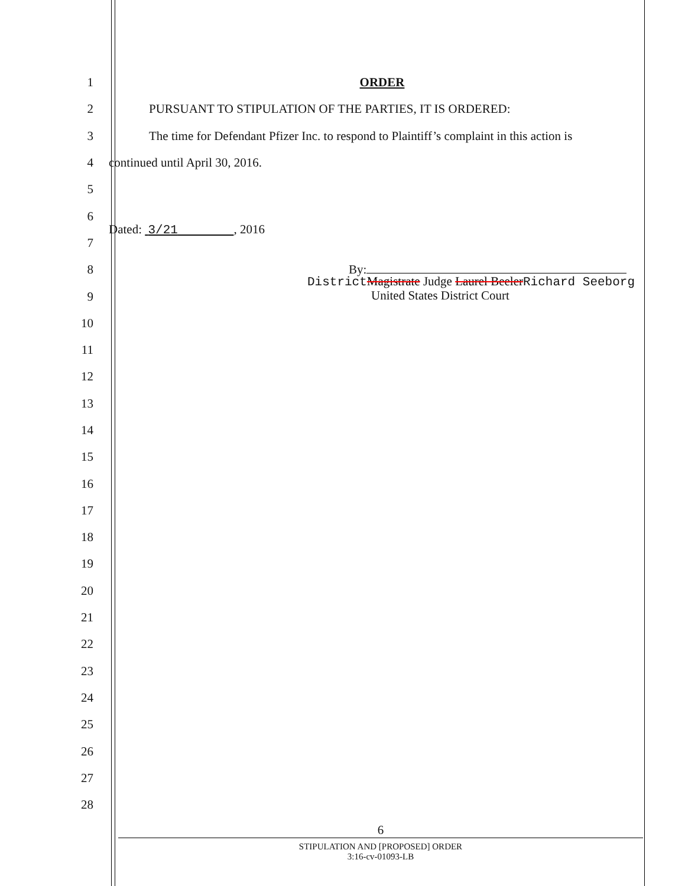1 ORDER
2 PURSUANT TO STIPULATION OF THE PARTIES, IT IS ORDERED:
3 The time for Defendant Pfizer Inc. to respond to Plaintiff’s complaint in this action is
4 continued until April 30, 2016.
5
6 Dated: 3/21 , 2016
7
8 By:
9 District Magistrate Judge Laurel BeelerRichard Seeborg
United States District Court
10
11
12
13
14
15
16
17
18
19
20
21
22
23
24
25
26
27
28
6
STIPULATION AND [PROPOSED] ORDER
3:16-cv-01093-LB